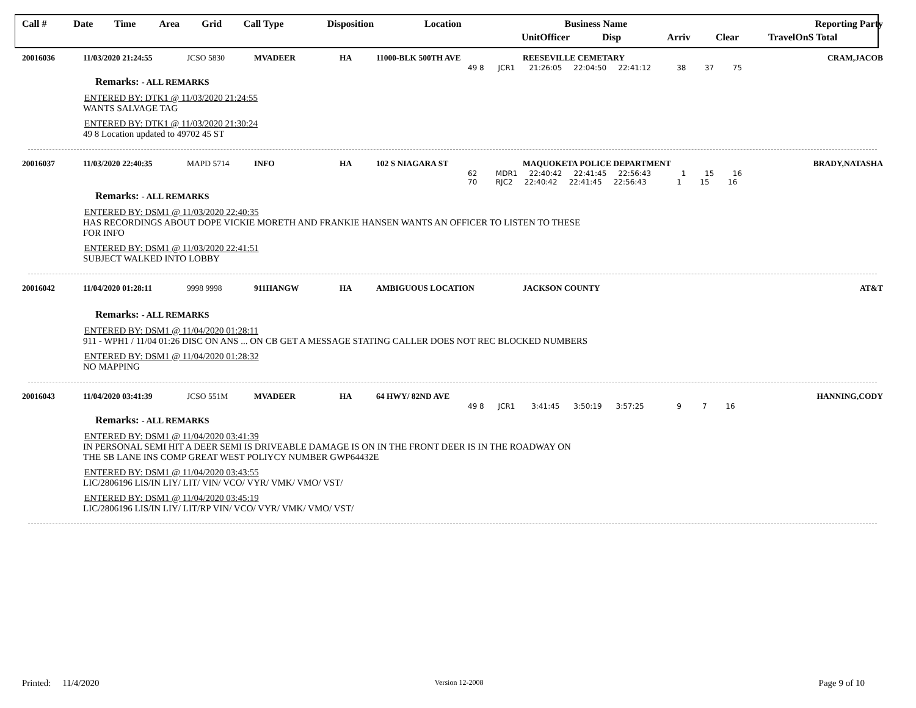| Call # | Date | Time | Area | Grid | Call Type | Disposition | Location | Business Name | | | | Reporting Party | | |
| --- | --- | --- | --- | --- | --- | --- | --- | --- | --- | --- | --- | --- | --- | --- |
| | | | | | | | | Unit | Officer | Disp | Arriv | Clear | Travel | OnS Total |
| 20016036 | 11/03/2020 21:24:55 | JCSO 5830 | MVADEER | HA | 11000-BLK 500TH AVE | REESEVILLE CEMETARY | CRAM,JACOB |
49 8 JCR1 21:26:05 22:04:50 22:41:12 38 37 75
Remarks: - ALL REMARKS
ENTERED BY: DTK1 @ 11/03/2020 21:24:55
WANTS SALVAGE TAG
ENTERED BY: DTK1 @ 11/03/2020 21:30:24
49 8 Location updated to 49702 45 ST
| 20016037 | 11/03/2020 22:40:35 | MAPD 5714 | INFO | HA | 102 S NIAGARA ST | MAQUOKETA POLICE DEPARTMENT | BRADY,NATASHA |
62 MDR1 22:40:42 22:41:45 22:56:43 1 15 16
70 RJC2 22:40:42 22:41:45 22:56:43 1 15 16
Remarks: - ALL REMARKS
ENTERED BY: DSM1 @ 11/03/2020 22:40:35
HAS RECORDINGS ABOUT DOPE VICKIE MORETH AND FRANKIE HANSEN WANTS AN OFFICER TO LISTEN TO THESE
FOR INFO
ENTERED BY: DSM1 @ 11/03/2020 22:41:51
SUBJECT WALKED INTO LOBBY
| 20016042 | 11/04/2020 01:28:11 | 9998 9998 | 911HANGW | HA | AMBIGUOUS LOCATION | JACKSON COUNTY | AT&T |
Remarks: - ALL REMARKS
ENTERED BY: DSM1 @ 11/04/2020 01:28:11
911 - WPH1 / 11/04 01:26 DISC ON ANS ... ON CB GET A MESSAGE STATING CALLER DOES NOT REC BLOCKED NUMBERS
ENTERED BY: DSM1 @ 11/04/2020 01:28:32
NO MAPPING
| 20016043 | 11/04/2020 03:41:39 | JCSO 551M | MVADEER | HA | 64 HWY/ 82ND AVE | | HANNING,CODY |
49 8 JCR1 3:41:45 3:50:19 3:57:25 9 7 16
Remarks: - ALL REMARKS
ENTERED BY: DSM1 @ 11/04/2020 03:41:39
IN PERSONAL SEMI HIT A DEER SEMI IS DRIVEABLE DAMAGE IS ON IN THE FRONT DEER IS IN THE ROADWAY ON
THE SB LANE INS COMP GREAT WEST POLIYCY NUMBER GWP64432E
ENTERED BY: DSM1 @ 11/04/2020 03:43:55
LIC/2806196 LIS/IN LIY/ LIT/ VIN/ VCO/ VYR/ VMK/ VMO/ VST/
ENTERED BY: DSM1 @ 11/04/2020 03:45:19
LIC/2806196 LIS/IN LIY/ LIT/RP VIN/ VCO/ VYR/ VMK/ VMO/ VST/
Printed: 11/4/2020 Version 12-2008 Page 9 of 10